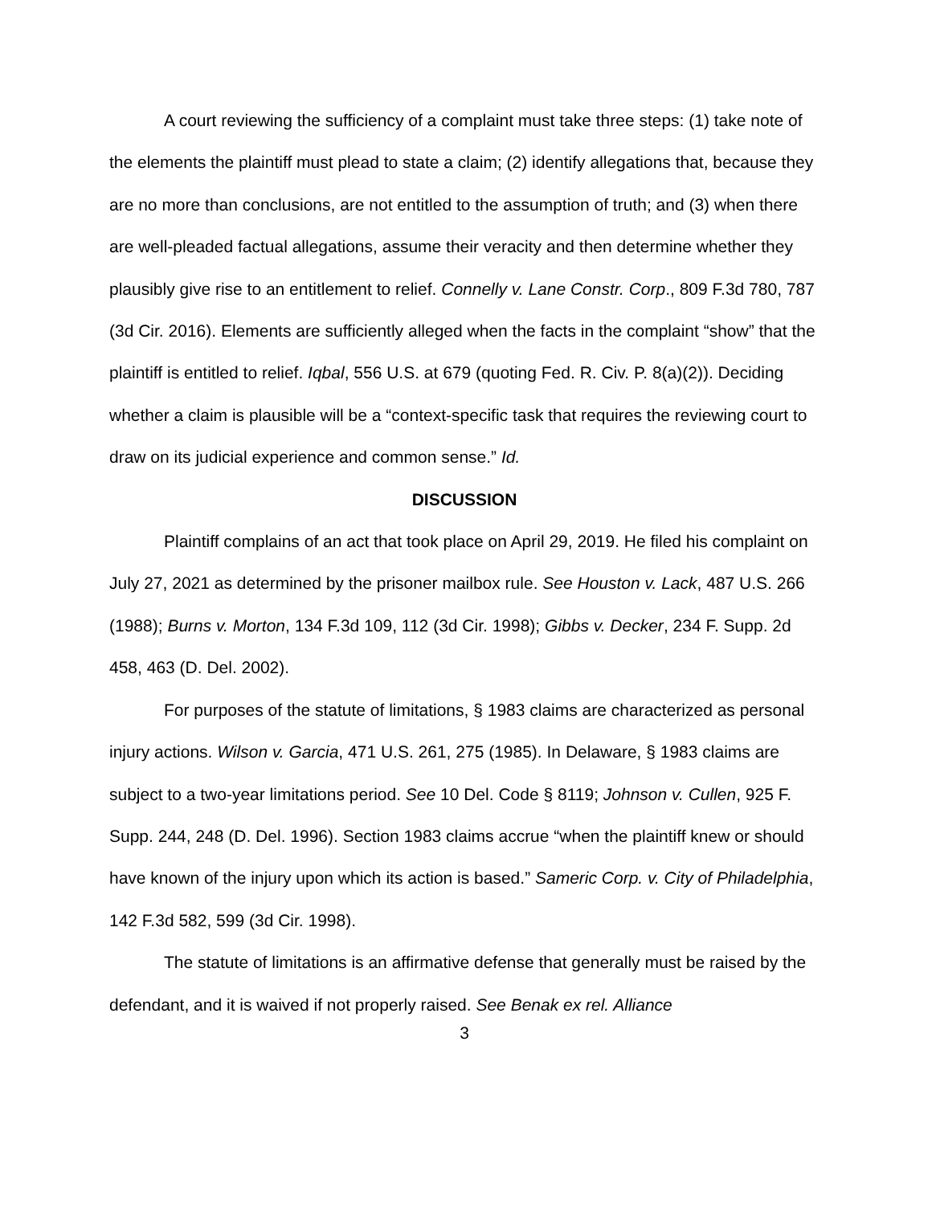A court reviewing the sufficiency of a complaint must take three steps: (1) take note of the elements the plaintiff must plead to state a claim; (2) identify allegations that, because they are no more than conclusions, are not entitled to the assumption of truth; and (3) when there are well-pleaded factual allegations, assume their veracity and then determine whether they plausibly give rise to an entitlement to relief. Connelly v. Lane Constr. Corp., 809 F.3d 780, 787 (3d Cir. 2016). Elements are sufficiently alleged when the facts in the complaint “show” that the plaintiff is entitled to relief. Iqbal, 556 U.S. at 679 (quoting Fed. R. Civ. P. 8(a)(2)). Deciding whether a claim is plausible will be a “context-specific task that requires the reviewing court to draw on its judicial experience and common sense.” Id.
DISCUSSION
Plaintiff complains of an act that took place on April 29, 2019. He filed his complaint on July 27, 2021 as determined by the prisoner mailbox rule. See Houston v. Lack, 487 U.S. 266 (1988); Burns v. Morton, 134 F.3d 109, 112 (3d Cir. 1998); Gibbs v. Decker, 234 F. Supp. 2d 458, 463 (D. Del. 2002).
For purposes of the statute of limitations, § 1983 claims are characterized as personal injury actions. Wilson v. Garcia, 471 U.S. 261, 275 (1985). In Delaware, § 1983 claims are subject to a two-year limitations period. See 10 Del. Code § 8119; Johnson v. Cullen, 925 F. Supp. 244, 248 (D. Del. 1996). Section 1983 claims accrue “when the plaintiff knew or should have known of the injury upon which its action is based.” Sameric Corp. v. City of Philadelphia, 142 F.3d 582, 599 (3d Cir. 1998).
The statute of limitations is an affirmative defense that generally must be raised by the defendant, and it is waived if not properly raised. See Benak ex rel. Alliance
3